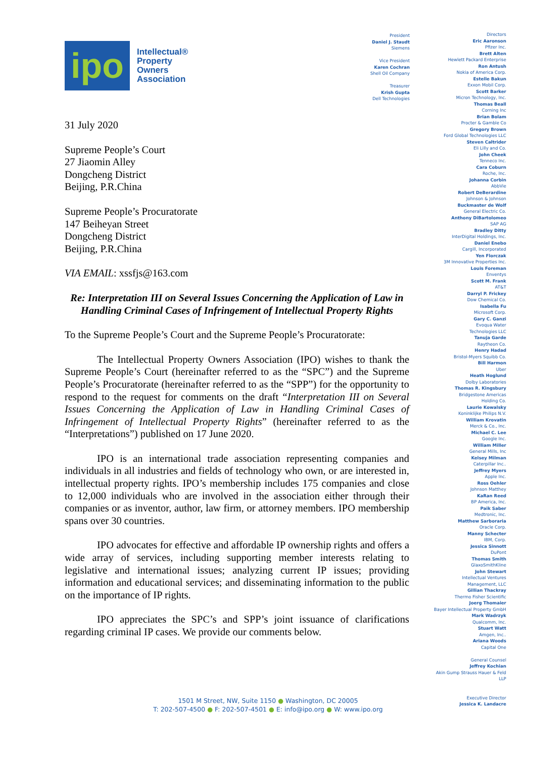ipo
Intellectual®
Property
Owners
Association
31 July 2020
Supreme People’s Court
27 Jiaomin Alley
Dongcheng District
Beijing, P.R.China
Supreme People’s Procuratorate
147 Beiheyan Street
Dongcheng District
Beijing, P.R.China
VIA EMAIL: xssfjs@163.com
Re: Interpretation III on Several Issues Concerning the Application of Law in Handling Criminal Cases of Infringement of Intellectual Property Rights
To the Supreme People’s Court and the Supreme People’s Procuratorate:
The Intellectual Property Owners Association (IPO) wishes to thank the Supreme People’s Court (hereinafter referred to as the “SPC”) and the Supreme People’s Procuratorate (hereinafter referred to as the “SPP”) for the opportunity to respond to the request for comments on the draft “Interpretation III on Several Issues Concerning the Application of Law in Handling Criminal Cases of Infringement of Intellectual Property Rights” (hereinafter referred to as the “Interpretations”) published on 17 June 2020.
IPO is an international trade association representing companies and individuals in all industries and fields of technology who own, or are interested in, intellectual property rights. IPO’s membership includes 175 companies and close to 12,000 individuals who are involved in the association either through their companies or as inventor, author, law firm, or attorney members. IPO membership spans over 30 countries.
IPO advocates for effective and affordable IP ownership rights and offers a wide array of services, including supporting member interests relating to legislative and international issues; analyzing current IP issues; providing information and educational services; and disseminating information to the public on the importance of IP rights.
IPO appreciates the SPC’s and SPP’s joint issuance of clarifications regarding criminal IP cases. We provide our comments below.
President
Daniel J. Staudt
Siemens
Vice President
Karen Cochran
Shell Oil Company
Treasurer
Krish Gupta
Dell Technologies
Directors
Eric Aaronson
Pfizer Inc.
Brett Alten
Hewlett Packard Enterprise
Ron Antush
Nokia of America Corp.
Estelle Bakun
Exxon Mobil Corp.
Scott Barker
Micron Technology, Inc.
Thomas Beall
Corning Inc
Brian Bolam
Procter & Gamble Co
Gregory Brown
Ford Global Technologies LLC
Steven Caltrider
Eli Lilly and Co.
John Cheek
Tenneco Inc.
Cara Coburn
Roche, Inc.
Johanna Corbin
AbbVie
Robert DeBerardine
Johnson & Johnson
Buckmaster de Wolf
General Electric Co.
Anthony DiBartolomeo
SAP AG
Bradley Ditty
InterDigital Holdings, Inc.
Daniel Enebo
Cargill, Incorporated
Yen Florczak
3M Innovative Properties Inc.
Louis Foreman
Enventys
Scott M. Frank
AT&T
Darryl P. Frickey
Dow Chemical Co.
Isabella Fu
Microsoft Corp.
Gary C. Ganzi
Evoqua Water
Technologies LLC
Tanuja Garde
Raytheon Co.
Henry Hadad
Bristol-Myers Squibb Co.
Bill Harmon
Uber
Heath Hoglund
Dolby Laboratories
Thomas R. Kingsbury
Bridgestone Americas
Holding Co.
Laurie Kowalsky
Koninklijke Philips N.V.
William Krovatin
Merck & Co., Inc.
Michael C. Lee
Google Inc.
William Miller
General Mills, Inc
Kelsey Milman
Caterpillar Inc..
Jeffrey Myers
Apple Inc.
Ross Oehler
Johnson Matthey
KaRan Reed
BP America, Inc.
Paik Saber
Medtronic, Inc.
Matthew Sarboraria
Oracle Corp.
Manny Schecter
IBM, Corp.
Jessica Sinnott
DuPont
Thomas Smith
GlaxoSmithKline
John Stewart
Intellectual Ventures
Management, LLC
Gillian Thackray
Thermo Fisher Scientific
Joerg Thomaier
Bayer Intellectual Property GmbH
Mark Wadrzyk
Qualcomm, Inc.
Stuart Watt
Amgen, Inc..
Ariana Woods
Capital One
General Counsel
Jeffrey Kochian
Akin Gump Strauss Hauer & Feld
LLP
Executive Director
Jessica K. Landacre
1501 M Street, NW, Suite 1150 ● Washington, DC 20005
T: 202-507-4500 ● F: 202-507-4501 ● E: info@ipo.org ● W: www.ipo.org